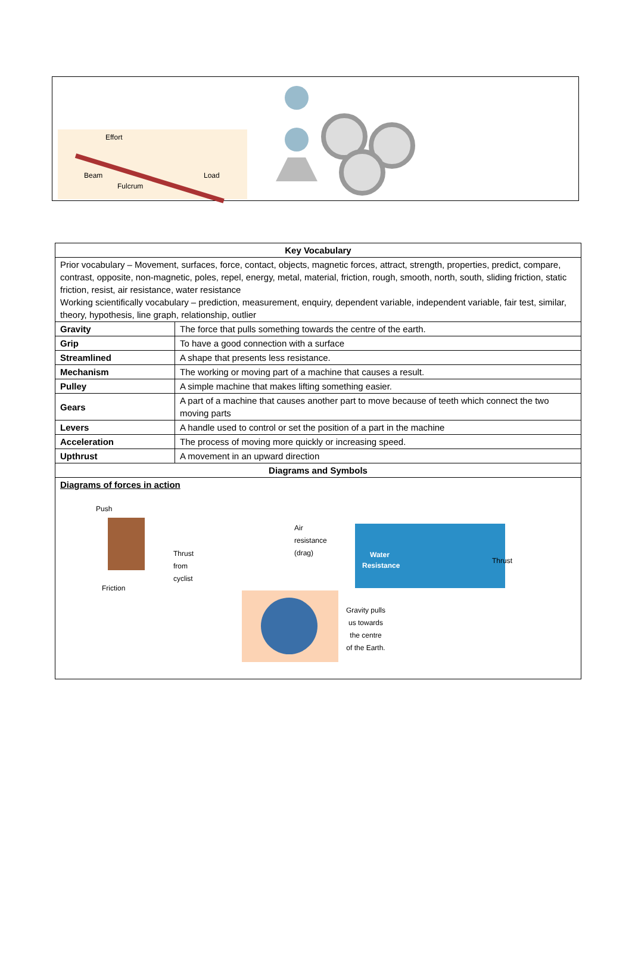Effort
Beam
Fulcrum
Load
| Key Vocabulary | |
| --- | --- |
| Prior vocabulary – Movement, surfaces, force, contact, objects, magnetic forces, attract, strength, properties, predict, compare, contrast, opposite, non-magnetic, poles, repel, energy, metal, material, friction, rough, smooth, north, south, sliding friction, static friction, resist, air resistance, water resistance Working scientifically vocabulary – prediction, measurement, enquiry, dependent variable, independent variable, fair test, similar, theory, hypothesis, line graph, relationship, outlier | |
| Gravity | The force that pulls something towards the centre of the earth. |
| Grip | To have a good connection with a surface |
| Streamlined | A shape that presents less resistance. |
| Mechanism | The working or moving part of a machine that causes a result. |
| Pulley | A simple machine that makes lifting something easier. |
| Gears | A part of a machine that causes another part to move because of teeth which connect the two moving parts |
| Levers | A handle used to control or set the position of a part in the machine |
| Acceleration | The process of moving more quickly or increasing speed. |
| Upthrust | A movement in an upward direction |
| Diagrams and Symbols | |
| Diagrams of forces in action Push Friction Thrust from cyclist Air resistance (drag) Water Resistance Thrust Gravity pulls us towards the centre of the Earth. | |